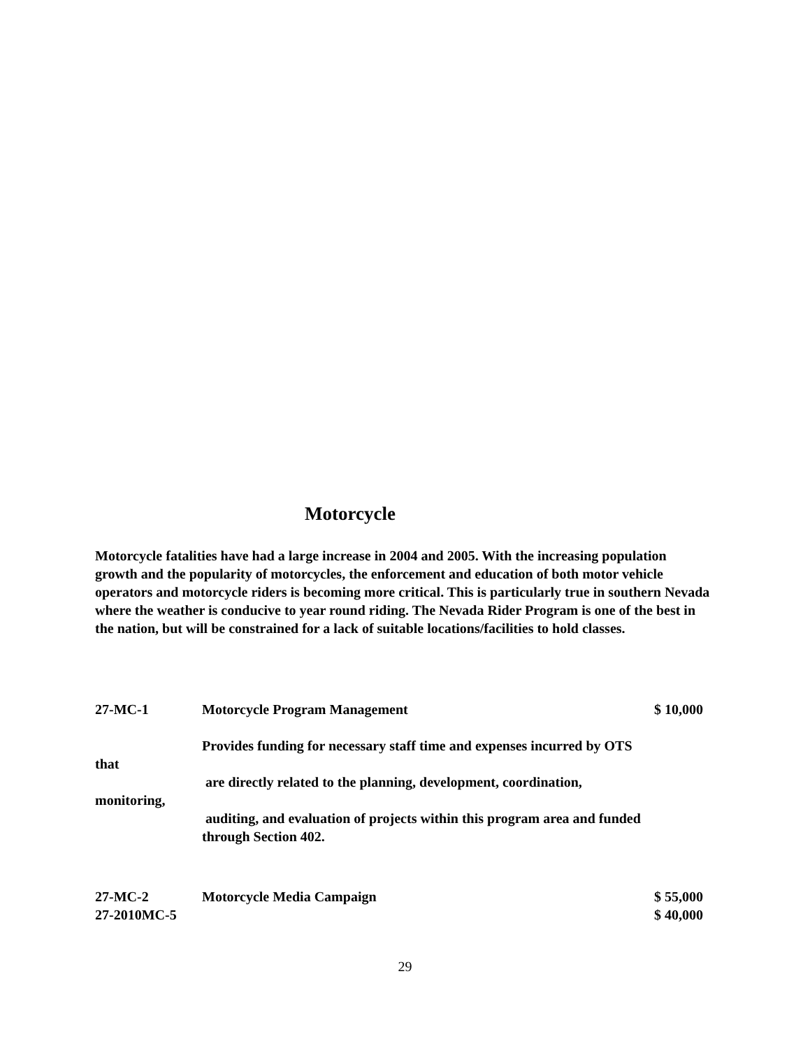Motorcycle
Motorcycle fatalities have had a large increase in 2004 and 2005. With the increasing population growth and the popularity of motorcycles, the enforcement and education of both motor vehicle operators and motorcycle riders is becoming more critical. This is particularly true in southern Nevada where the weather is conducive to year round riding. The Nevada Rider Program is one of the best in the nation, but will be constrained for a lack of suitable locations/facilities to hold classes.
27-MC-1 Motorcycle Program Management $ 10,000
Provides funding for necessary staff time and expenses incurred by OTS
that
are directly related to the planning, development, coordination,
monitoring,
auditing, and evaluation of projects within this program area and funded
through Section 402.
27-MC-2 Motorcycle Media Campaign $ 55,000
27-2010MC-5 $ 40,000
29